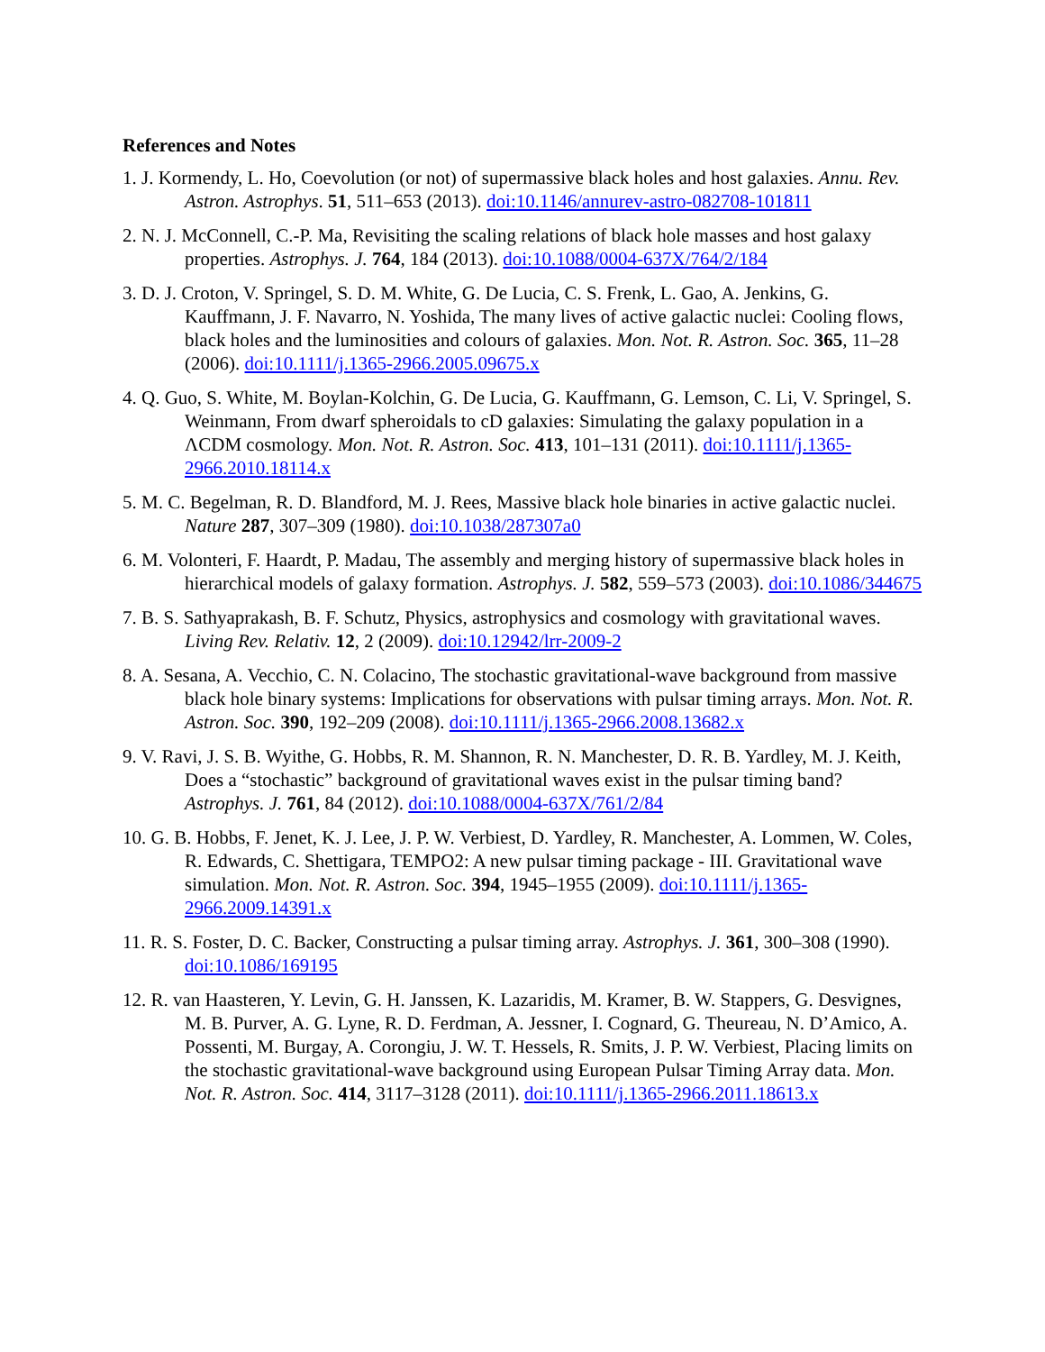References and Notes
1. J. Kormendy, L. Ho, Coevolution (or not) of supermassive black holes and host galaxies. Annu. Rev. Astron. Astrophys. 51, 511–653 (2013). doi:10.1146/annurev-astro-082708-101811
2. N. J. McConnell, C.-P. Ma, Revisiting the scaling relations of black hole masses and host galaxy properties. Astrophys. J. 764, 184 (2013). doi:10.1088/0004-637X/764/2/184
3. D. J. Croton, V. Springel, S. D. M. White, G. De Lucia, C. S. Frenk, L. Gao, A. Jenkins, G. Kauffmann, J. F. Navarro, N. Yoshida, The many lives of active galactic nuclei: Cooling flows, black holes and the luminosities and colours of galaxies. Mon. Not. R. Astron. Soc. 365, 11–28 (2006). doi:10.1111/j.1365-2966.2005.09675.x
4. Q. Guo, S. White, M. Boylan-Kolchin, G. De Lucia, G. Kauffmann, G. Lemson, C. Li, V. Springel, S. Weinmann, From dwarf spheroidals to cD galaxies: Simulating the galaxy population in a ΛCDM cosmology. Mon. Not. R. Astron. Soc. 413, 101–131 (2011). doi:10.1111/j.1365-2966.2010.18114.x
5. M. C. Begelman, R. D. Blandford, M. J. Rees, Massive black hole binaries in active galactic nuclei. Nature 287, 307–309 (1980). doi:10.1038/287307a0
6. M. Volonteri, F. Haardt, P. Madau, The assembly and merging history of supermassive black holes in hierarchical models of galaxy formation. Astrophys. J. 582, 559–573 (2003). doi:10.1086/344675
7. B. S. Sathyaprakash, B. F. Schutz, Physics, astrophysics and cosmology with gravitational waves. Living Rev. Relativ. 12, 2 (2009). doi:10.12942/lrr-2009-2
8. A. Sesana, A. Vecchio, C. N. Colacino, The stochastic gravitational-wave background from massive black hole binary systems: Implications for observations with pulsar timing arrays. Mon. Not. R. Astron. Soc. 390, 192–209 (2008). doi:10.1111/j.1365-2966.2008.13682.x
9. V. Ravi, J. S. B. Wyithe, G. Hobbs, R. M. Shannon, R. N. Manchester, D. R. B. Yardley, M. J. Keith, Does a “stochastic” background of gravitational waves exist in the pulsar timing band? Astrophys. J. 761, 84 (2012). doi:10.1088/0004-637X/761/2/84
10. G. B. Hobbs, F. Jenet, K. J. Lee, J. P. W. Verbiest, D. Yardley, R. Manchester, A. Lommen, W. Coles, R. Edwards, C. Shettigara, TEMPO2: A new pulsar timing package - III. Gravitational wave simulation. Mon. Not. R. Astron. Soc. 394, 1945–1955 (2009). doi:10.1111/j.1365-2966.2009.14391.x
11. R. S. Foster, D. C. Backer, Constructing a pulsar timing array. Astrophys. J. 361, 300–308 (1990). doi:10.1086/169195
12. R. van Haasteren, Y. Levin, G. H. Janssen, K. Lazaridis, M. Kramer, B. W. Stappers, G. Desvignes, M. B. Purver, A. G. Lyne, R. D. Ferdman, A. Jessner, I. Cognard, G. Theureau, N. D’Amico, A. Possenti, M. Burgay, A. Corongiu, J. W. T. Hessels, R. Smits, J. P. W. Verbiest, Placing limits on the stochastic gravitational-wave background using European Pulsar Timing Array data. Mon. Not. R. Astron. Soc. 414, 3117–3128 (2011). doi:10.1111/j.1365-2966.2011.18613.x